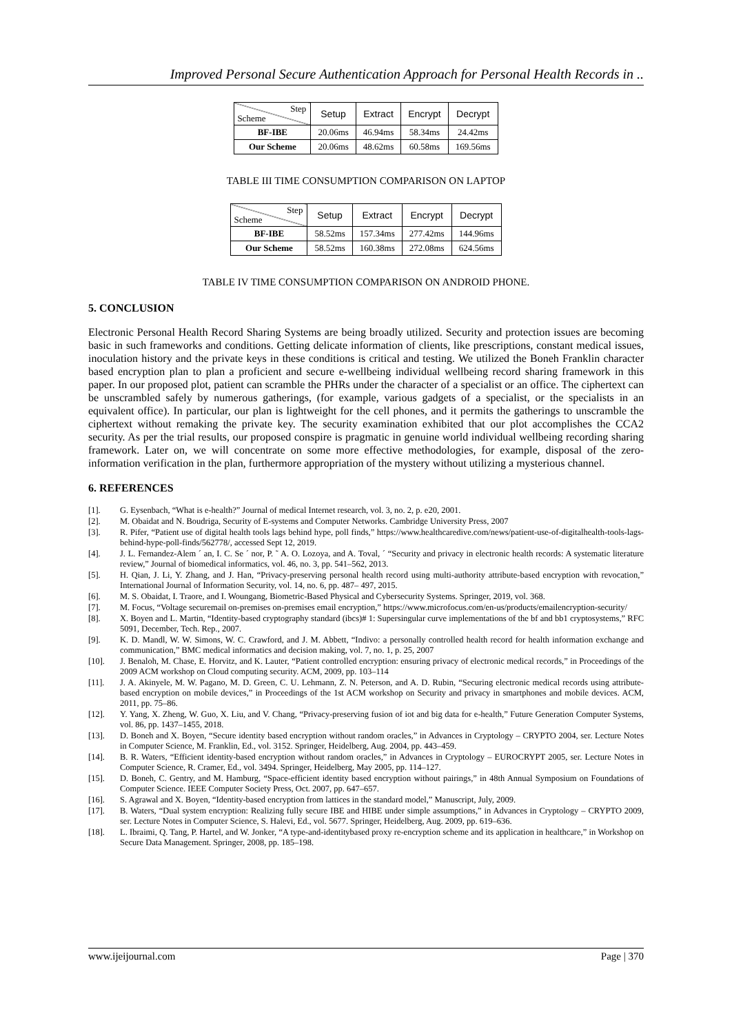Improved Personal Secure Authentication Approach for Personal Health Records in ..
| Step Scheme | Setup | Extract | Encrypt | Decrypt |
| --- | --- | --- | --- | --- |
| BF-IBE | 20.06ms | 46.94ms | 58.34ms | 24.42ms |
| Our Scheme | 20.06ms | 48.62ms | 60.58ms | 169.56ms |
TABLE III TIME CONSUMPTION COMPARISON ON LAPTOP
| Step Scheme | Setup | Extract | Encrypt | Decrypt |
| --- | --- | --- | --- | --- |
| BF-IBE | 58.52ms | 157.34ms | 277.42ms | 144.96ms |
| Our Scheme | 58.52ms | 160.38ms | 272.08ms | 624.56ms |
TABLE IV TIME CONSUMPTION COMPARISON ON ANDROID PHONE.
5. CONCLUSION
Electronic Personal Health Record Sharing Systems are being broadly utilized. Security and protection issues are becoming basic in such frameworks and conditions. Getting delicate information of clients, like prescriptions, constant medical issues, inoculation history and the private keys in these conditions is critical and testing. We utilized the Boneh Franklin character based encryption plan to plan a proficient and secure e-wellbeing individual wellbeing record sharing framework in this paper. In our proposed plot, patient can scramble the PHRs under the character of a specialist or an office. The ciphertext can be unscrambled safely by numerous gatherings, (for example, various gadgets of a specialist, or the specialists in an equivalent office). In particular, our plan is lightweight for the cell phones, and it permits the gatherings to unscramble the ciphertext without remaking the private key. The security examination exhibited that our plot accomplishes the CCA2 security. As per the trial results, our proposed conspire is pragmatic in genuine world individual wellbeing recording sharing framework. Later on, we will concentrate on some more effective methodologies, for example, disposal of the zero-information verification in the plan, furthermore appropriation of the mystery without utilizing a mysterious channel.
6. REFERENCES
[1]. G. Eysenbach, “What is e-health?” Journal of medical Internet research, vol. 3, no. 2, p. e20, 2001.
[2]. M. Obaidat and N. Boudriga, Security of E-systems and Computer Networks. Cambridge University Press, 2007
[3]. R. Pifer, “Patient use of digital health tools lags behind hype, poll finds,” https://www.healthcaredive.com/news/patient-use-of-digitalhealth-tools-lags-behind-hype-poll-finds/562778/, accessed Sept 12, 2019.
[4]. J. L. Fernandez-Alem ´ an, I. C. Se ´ nor, P. ˜ A. O. Lozoya, and A. Toval, ´ “Security and privacy in electronic health records: A systematic literature review,” Journal of biomedical informatics, vol. 46, no. 3, pp. 541–562, 2013.
[5]. H. Qian, J. Li, Y. Zhang, and J. Han, “Privacy-preserving personal health record using multi-authority attribute-based encryption with revocation,” International Journal of Information Security, vol. 14, no. 6, pp. 487– 497, 2015.
[6]. M. S. Obaidat, I. Traore, and I. Woungang, Biometric-Based Physical and Cybersecurity Systems. Springer, 2019, vol. 368.
[7]. M. Focus, “Voltage securemail on-premises on-premises email encryption,” https://www.microfocus.com/en-us/products/emailencryption-security/
[8]. X. Boyen and L. Martin, “Identity-based cryptography standard (ibcs)# 1: Supersingular curve implementations of the bf and bb1 cryptosystems,” RFC 5091, December, Tech. Rep., 2007.
[9]. K. D. Mandl, W. W. Simons, W. C. Crawford, and J. M. Abbett, “Indivo: a personally controlled health record for health information exchange and communication,” BMC medical informatics and decision making, vol. 7, no. 1, p. 25, 2007
[10]. J. Benaloh, M. Chase, E. Horvitz, and K. Lauter, “Patient controlled encryption: ensuring privacy of electronic medical records,” in Proceedings of the 2009 ACM workshop on Cloud computing security. ACM, 2009, pp. 103–114
[11]. J. A. Akinyele, M. W. Pagano, M. D. Green, C. U. Lehmann, Z. N. Peterson, and A. D. Rubin, “Securing electronic medical records using attribute-based encryption on mobile devices,” in Proceedings of the 1st ACM workshop on Security and privacy in smartphones and mobile devices. ACM, 2011, pp. 75–86.
[12]. Y. Yang, X. Zheng, W. Guo, X. Liu, and V. Chang, “Privacy-preserving fusion of iot and big data for e-health,” Future Generation Computer Systems, vol. 86, pp. 1437–1455, 2018.
[13]. D. Boneh and X. Boyen, “Secure identity based encryption without random oracles,” in Advances in Cryptology – CRYPTO 2004, ser. Lecture Notes in Computer Science, M. Franklin, Ed., vol. 3152. Springer, Heidelberg, Aug. 2004, pp. 443–459.
[14]. B. R. Waters, “Efficient identity-based encryption without random oracles,” in Advances in Cryptology – EUROCRYPT 2005, ser. Lecture Notes in Computer Science, R. Cramer, Ed., vol. 3494. Springer, Heidelberg, May 2005, pp. 114–127.
[15]. D. Boneh, C. Gentry, and M. Hamburg, “Space-efficient identity based encryption without pairings,” in 48th Annual Symposium on Foundations of Computer Science. IEEE Computer Society Press, Oct. 2007, pp. 647–657.
[16]. S. Agrawal and X. Boyen, “Identity-based encryption from lattices in the standard model,” Manuscript, July, 2009.
[17]. B. Waters, “Dual system encryption: Realizing fully secure IBE and HIBE under simple assumptions,” in Advances in Cryptology – CRYPTO 2009, ser. Lecture Notes in Computer Science, S. Halevi, Ed., vol. 5677. Springer, Heidelberg, Aug. 2009, pp. 619–636.
[18]. L. Ibraimi, Q. Tang, P. Hartel, and W. Jonker, “A type-and-identitybased proxy re-encryption scheme and its application in healthcare,” in Workshop on Secure Data Management. Springer, 2008, pp. 185–198.
www.ijeijournal.com Page | 370